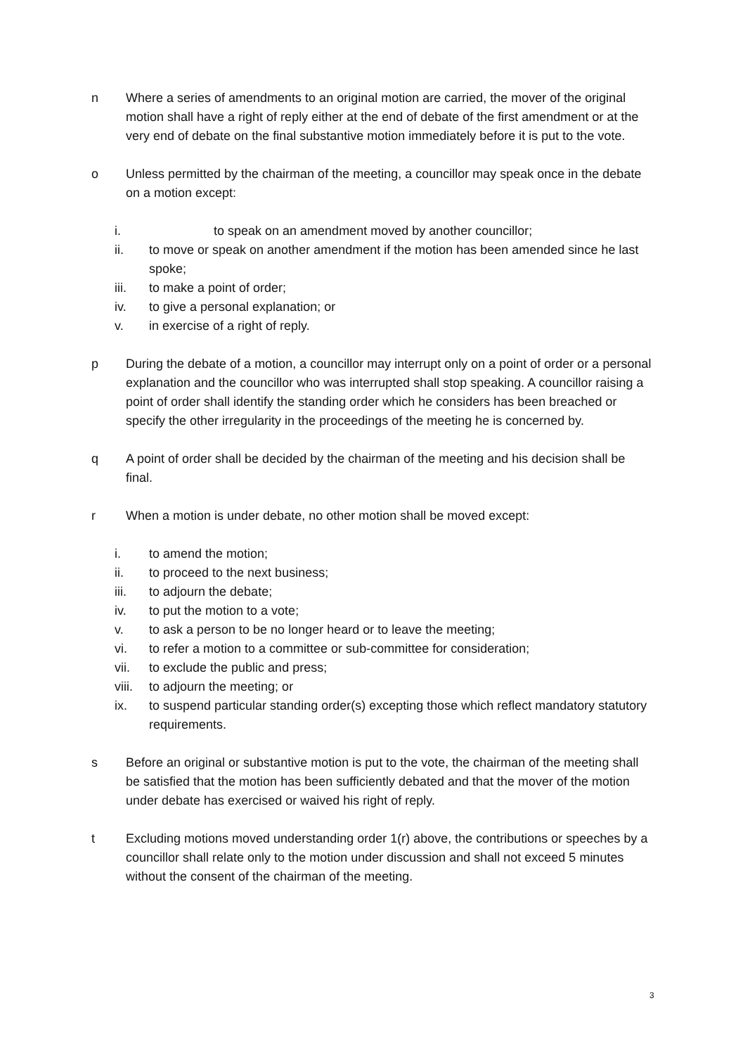n Where a series of amendments to an original motion are carried, the mover of the original motion shall have a right of reply either at the end of debate of the first amendment or at the very end of debate on the final substantive motion immediately before it is put to the vote.
o Unless permitted by the chairman of the meeting, a councillor may speak once in the debate on a motion except:
i. to speak on an amendment moved by another councillor;
ii. to move or speak on another amendment if the motion has been amended since he last spoke;
iii. to make a point of order;
iv. to give a personal explanation; or
v. in exercise of a right of reply.
p During the debate of a motion, a councillor may interrupt only on a point of order or a personal explanation and the councillor who was interrupted shall stop speaking. A councillor raising a point of order shall identify the standing order which he considers has been breached or specify the other irregularity in the proceedings of the meeting he is concerned by.
q A point of order shall be decided by the chairman of the meeting and his decision shall be final.
r When a motion is under debate, no other motion shall be moved except:
i. to amend the motion;
ii. to proceed to the next business;
iii. to adjourn the debate;
iv. to put the motion to a vote;
v. to ask a person to be no longer heard or to leave the meeting;
vi. to refer a motion to a committee or sub-committee for consideration;
vii. to exclude the public and press;
viii. to adjourn the meeting; or
ix. to suspend particular standing order(s) excepting those which reflect mandatory statutory requirements.
s Before an original or substantive motion is put to the vote, the chairman of the meeting shall be satisfied that the motion has been sufficiently debated and that the mover of the motion under debate has exercised or waived his right of reply.
t Excluding motions moved understanding order 1(r) above, the contributions or speeches by a councillor shall relate only to the motion under discussion and shall not exceed 5 minutes without the consent of the chairman of the meeting.
3